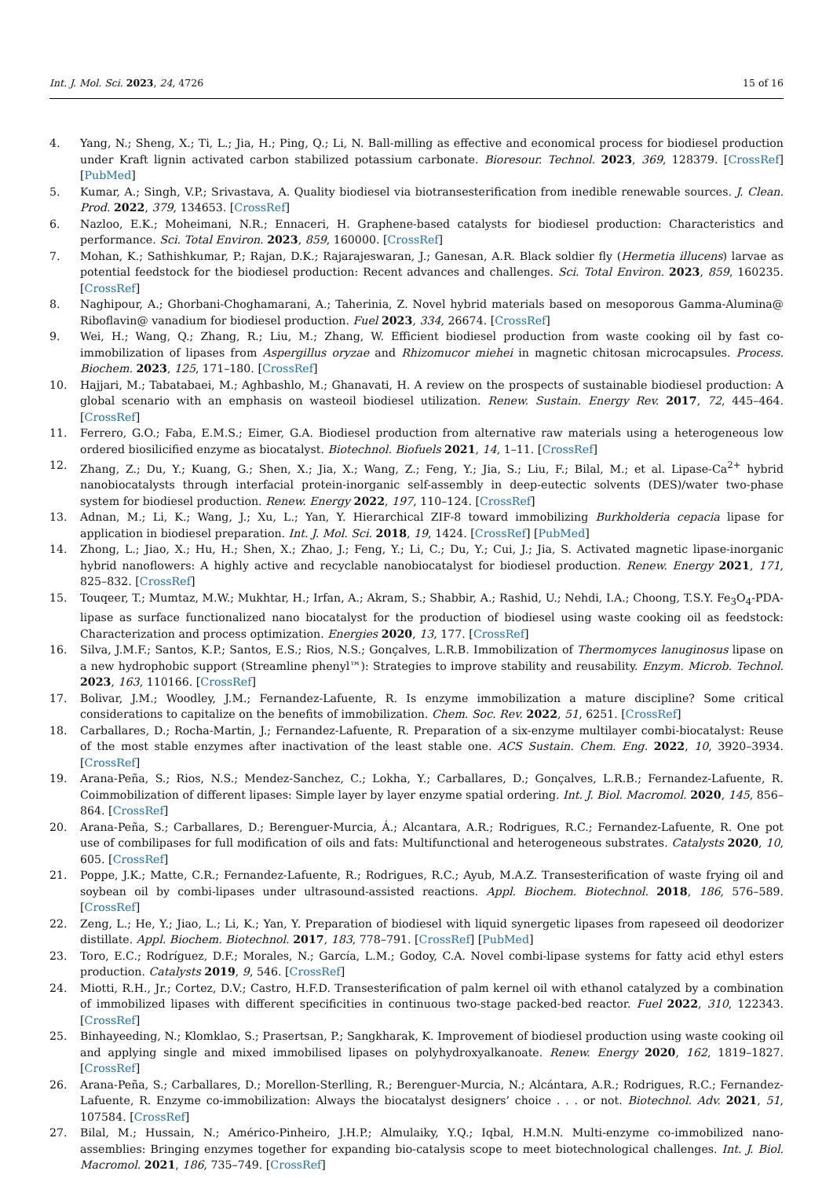Int. J. Mol. Sci. 2023, 24, 4726 15 of 16
4. Yang, N.; Sheng, X.; Ti, L.; Jia, H.; Ping, Q.; Li, N. Ball-milling as effective and economical process for biodiesel production under Kraft lignin activated carbon stabilized potassium carbonate. Bioresour. Technol. 2023, 369, 128379. [CrossRef] [PubMed]
5. Kumar, A.; Singh, V.P.; Srivastava, A. Quality biodiesel via biotransesterification from inedible renewable sources. J. Clean. Prod. 2022, 379, 134653. [CrossRef]
6. Nazloo, E.K.; Moheimani, N.R.; Ennaceri, H. Graphene-based catalysts for biodiesel production: Characteristics and performance. Sci. Total Environ. 2023, 859, 160000. [CrossRef]
7. Mohan, K.; Sathishkumar, P.; Rajan, D.K.; Rajarajeswaran, J.; Ganesan, A.R. Black soldier fly (Hermetia illucens) larvae as potential feedstock for the biodiesel production: Recent advances and challenges. Sci. Total Environ. 2023, 859, 160235. [CrossRef]
8. Naghipour, A.; Ghorbani-Choghamarani, A.; Taherinia, Z. Novel hybrid materials based on mesoporous Gamma-Alumina@ Riboflavin@ vanadium for biodiesel production. Fuel 2023, 334, 26674. [CrossRef]
9. Wei, H.; Wang, Q.; Zhang, R.; Liu, M.; Zhang, W. Efficient biodiesel production from waste cooking oil by fast co-immobilization of lipases from Aspergillus oryzae and Rhizomucor miehei in magnetic chitosan microcapsules. Process. Biochem. 2023, 125, 171–180. [CrossRef]
10. Hajjari, M.; Tabatabaei, M.; Aghbashlo, M.; Ghanavati, H. A review on the prospects of sustainable biodiesel production: A global scenario with an emphasis on wasteoil biodiesel utilization. Renew. Sustain. Energy Rev. 2017, 72, 445–464. [CrossRef]
11. Ferrero, G.O.; Faba, E.M.S.; Eimer, G.A. Biodiesel production from alternative raw materials using a heterogeneous low ordered biosilicified enzyme as biocatalyst. Biotechnol. Biofuels 2021, 14, 1–11. [CrossRef]
12. Zhang, Z.; Du, Y.; Kuang, G.; Shen, X.; Jia, X.; Wang, Z.; Feng, Y.; Jia, S.; Liu, F.; Bilal, M.; et al. Lipase-Ca<sup>2+</sup> hybrid nanobiocatalysts through interfacial protein-inorganic self-assembly in deep-eutectic solvents (DES)/water two-phase system for biodiesel production. Renew. Energy 2022, 197, 110–124. [CrossRef]
13. Adnan, M.; Li, K.; Wang, J.; Xu, L.; Yan, Y. Hierarchical ZIF-8 toward immobilizing Burkholderia cepacia lipase for application in biodiesel preparation. Int. J. Mol. Sci. 2018, 19, 1424. [CrossRef] [PubMed]
14. Zhong, L.; Jiao, X.; Hu, H.; Shen, X.; Zhao, J.; Feng, Y.; Li, C.; Du, Y.; Cui, J.; Jia, S. Activated magnetic lipase-inorganic hybrid nanoflowers: A highly active and recyclable nanobiocatalyst for biodiesel production. Renew. Energy 2021, 171, 825–832. [CrossRef]
15. Touqeer, T.; Mumtaz, M.W.; Mukhtar, H.; Irfan, A.; Akram, S.; Shabbir, A.; Rashid, U.; Nehdi, I.A.; Choong, T.S.Y. Fe<sub>3</sub>O<sub>4</sub>-PDA-lipase as surface functionalized nano biocatalyst for the production of biodiesel using waste cooking oil as feedstock: Characterization and process optimization. Energies 2020, 13, 177. [CrossRef]
16. Silva, J.M.F.; Santos, K.P.; Santos, E.S.; Rios, N.S.; Gonçalves, L.R.B. Immobilization of Thermomyces lanuginosus lipase on a new hydrophobic support (Streamline phenyl™): Strategies to improve stability and reusability. Enzym. Microb. Technol. 2023, 163, 110166. [CrossRef]
17. Bolivar, J.M.; Woodley, J.M.; Fernandez-Lafuente, R. Is enzyme immobilization a mature discipline? Some critical considerations to capitalize on the benefits of immobilization. Chem. Soc. Rev. 2022, 51, 6251. [CrossRef]
18. Carballares, D.; Rocha-Martin, J.; Fernandez-Lafuente, R. Preparation of a six-enzyme multilayer combi-biocatalyst: Reuse of the most stable enzymes after inactivation of the least stable one. ACS Sustain. Chem. Eng. 2022, 10, 3920–3934. [CrossRef]
19. Arana-Peña, S.; Rios, N.S.; Mendez-Sanchez, C.; Lokha, Y.; Carballares, D.; Gonçalves, L.R.B.; Fernandez-Lafuente, R. Coimmobilization of different lipases: Simple layer by layer enzyme spatial ordering. Int. J. Biol. Macromol. 2020, 145, 856–864. [CrossRef]
20. Arana-Peña, S.; Carballares, D.; Berenguer-Murcia, Á.; Alcantara, A.R.; Rodrigues, R.C.; Fernandez-Lafuente, R. One pot use of combilipases for full modification of oils and fats: Multifunctional and heterogeneous substrates. Catalysts 2020, 10, 605. [CrossRef]
21. Poppe, J.K.; Matte, C.R.; Fernandez-Lafuente, R.; Rodrigues, R.C.; Ayub, M.A.Z. Transesterification of waste frying oil and soybean oil by combi-lipases under ultrasound-assisted reactions. Appl. Biochem. Biotechnol. 2018, 186, 576–589. [CrossRef]
22. Zeng, L.; He, Y.; Jiao, L.; Li, K.; Yan, Y. Preparation of biodiesel with liquid synergetic lipases from rapeseed oil deodorizer distillate. Appl. Biochem. Biotechnol. 2017, 183, 778–791. [CrossRef] [PubMed]
23. Toro, E.C.; Rodríguez, D.F.; Morales, N.; García, L.M.; Godoy, C.A. Novel combi-lipase systems for fatty acid ethyl esters production. Catalysts 2019, 9, 546. [CrossRef]
24. Miotti, R.H., Jr.; Cortez, D.V.; Castro, H.F.D. Transesterification of palm kernel oil with ethanol catalyzed by a combination of immobilized lipases with different specificities in continuous two-stage packed-bed reactor. Fuel 2022, 310, 122343. [CrossRef]
25. Binhayeeding, N.; Klomklao, S.; Prasertsan, P.; Sangkharak, K. Improvement of biodiesel production using waste cooking oil and applying single and mixed immobilised lipases on polyhydroxyalkanoate. Renew. Energy 2020, 162, 1819–1827. [CrossRef]
26. Arana-Peña, S.; Carballares, D.; Morellon-Sterlling, R.; Berenguer-Murcia, N.; Alcántara, A.R.; Rodrigues, R.C.; Fernandez-Lafuente, R. Enzyme co-immobilization: Always the biocatalyst designers’ choice . . . or not. Biotechnol. Adv. 2021, 51, 107584. [CrossRef]
27. Bilal, M.; Hussain, N.; Américo-Pinheiro, J.H.P.; Almulaiky, Y.Q.; Iqbal, H.M.N. Multi-enzyme co-immobilized nano-assemblies: Bringing enzymes together for expanding bio-catalysis scope to meet biotechnological challenges. Int. J. Biol. Macromol. 2021, 186, 735–749. [CrossRef]